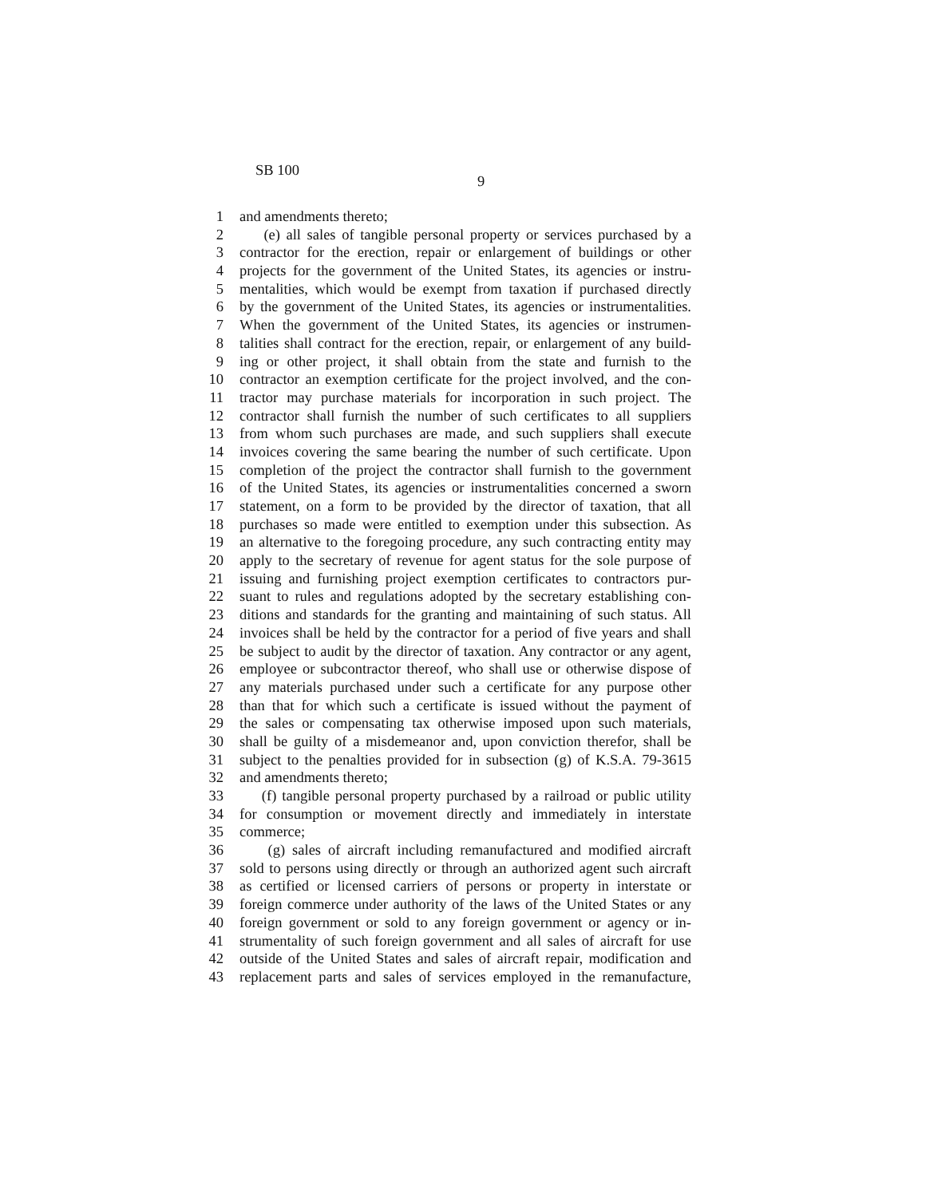SB 100
9
1 and amendments thereto;
2 (e) all sales of tangible personal property or services purchased by a
3 contractor for the erection, repair or enlargement of buildings or other
4 projects for the government of the United States, its agencies or instru-
5 mentalities, which would be exempt from taxation if purchased directly
6 by the government of the United States, its agencies or instrumentalities.
7 When the government of the United States, its agencies or instrumen-
8 talities shall contract for the erection, repair, or enlargement of any build-
9 ing or other project, it shall obtain from the state and furnish to the
10 contractor an exemption certificate for the project involved, and the con-
11 tractor may purchase materials for incorporation in such project. The
12 contractor shall furnish the number of such certificates to all suppliers
13 from whom such purchases are made, and such suppliers shall execute
14 invoices covering the same bearing the number of such certificate. Upon
15 completion of the project the contractor shall furnish to the government
16 of the United States, its agencies or instrumentalities concerned a sworn
17 statement, on a form to be provided by the director of taxation, that all
18 purchases so made were entitled to exemption under this subsection. As
19 an alternative to the foregoing procedure, any such contracting entity may
20 apply to the secretary of revenue for agent status for the sole purpose of
21 issuing and furnishing project exemption certificates to contractors pur-
22 suant to rules and regulations adopted by the secretary establishing con-
23 ditions and standards for the granting and maintaining of such status. All
24 invoices shall be held by the contractor for a period of five years and shall
25 be subject to audit by the director of taxation. Any contractor or any agent,
26 employee or subcontractor thereof, who shall use or otherwise dispose of
27 any materials purchased under such a certificate for any purpose other
28 than that for which such a certificate is issued without the payment of
29 the sales or compensating tax otherwise imposed upon such materials,
30 shall be guilty of a misdemeanor and, upon conviction therefor, shall be
31 subject to the penalties provided for in subsection (g) of K.S.A. 79-3615
32 and amendments thereto;
33 (f) tangible personal property purchased by a railroad or public utility
34 for consumption or movement directly and immediately in interstate
35 commerce;
36 (g) sales of aircraft including remanufactured and modified aircraft
37 sold to persons using directly or through an authorized agent such aircraft
38 as certified or licensed carriers of persons or property in interstate or
39 foreign commerce under authority of the laws of the United States or any
40 foreign government or sold to any foreign government or agency or in-
41 strumentality of such foreign government and all sales of aircraft for use
42 outside of the United States and sales of aircraft repair, modification and
43 replacement parts and sales of services employed in the remanufacture,